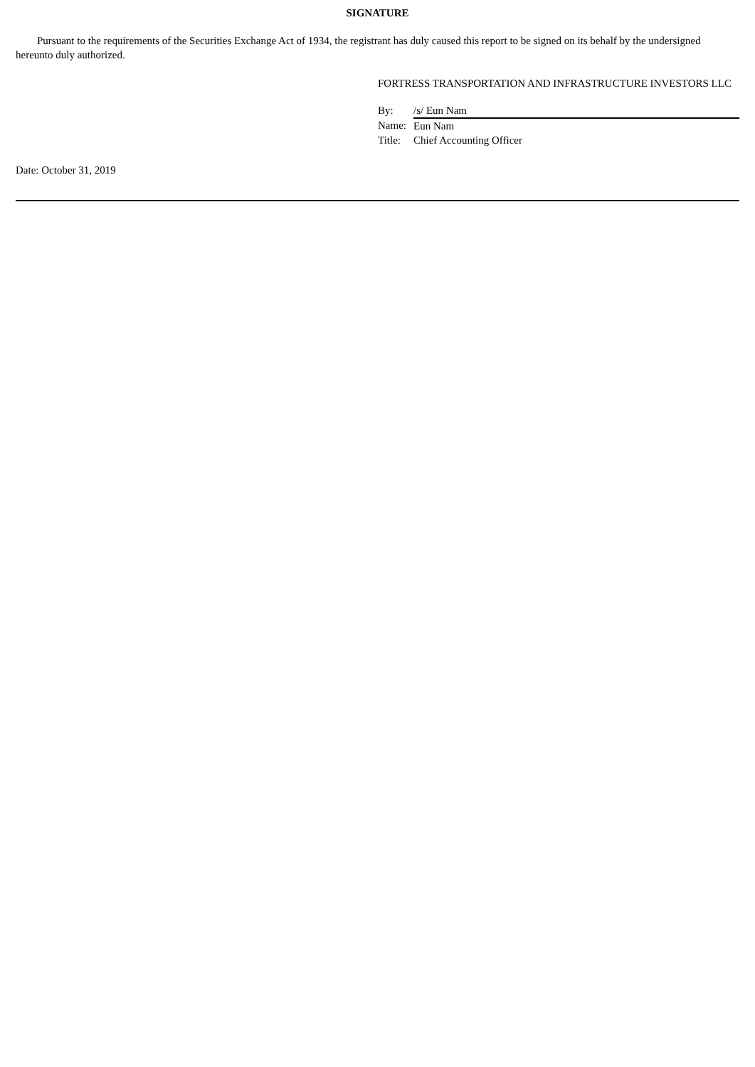SIGNATURE
Pursuant to the requirements of the Securities Exchange Act of 1934, the registrant has duly caused this report to be signed on its behalf by the undersigned hereunto duly authorized.
FORTRESS TRANSPORTATION AND INFRASTRUCTURE INVESTORS LLC
| By: | /s/ Eun Nam |
| Name: | Eun Nam |
| Title: | Chief Accounting Officer |
Date: October 31, 2019